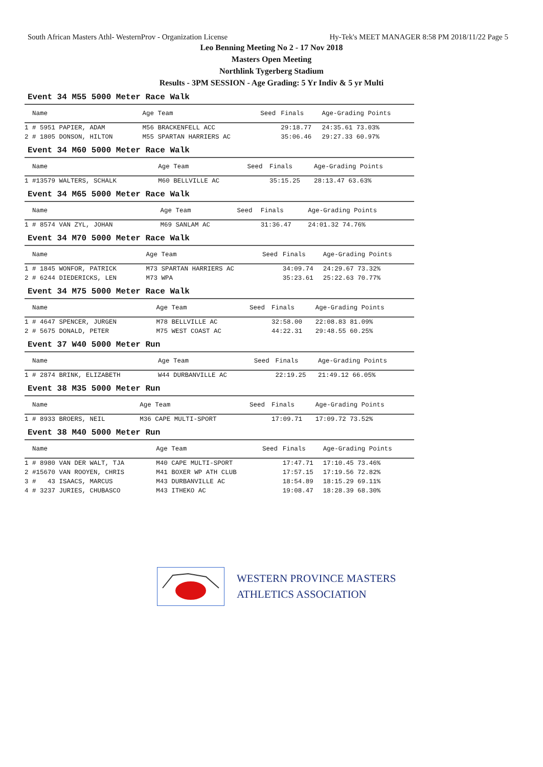South African Masters Athl- WesternProv - Organization License Hy-Tek's MEET MANAGER 8:58 PM 2018/11/22 Page 5
Leo Benning Meeting No 2 - 17 Nov 2018
Masters Open Meeting
Northlink Tygerberg Stadium
Results - 3PM SESSION - Age Grading: 5 Yr Indiv & 5 yr Multi
Event 34 M55 5000 Meter Race Walk
| Name | Age Team | Seed | Finals | Age-Grading Points |
| --- | --- | --- | --- | --- |
| 1 # 5951 PAPIER, ADAM | M56 BRACKENFELL ACC | | 29:18.77 | 24:35.61 73.03% |
| 2 # 1805 DONSON, HILTON | M55 SPARTAN HARRIERS AC | | 35:06.46 | 29:27.33 60.97% |
Event 34 M60 5000 Meter Race Walk
| Name | Age Team | Seed | Finals | Age-Grading Points |
| --- | --- | --- | --- | --- |
| 1 #13579 WALTERS, SCHALK | M60 BELLVILLE AC | | 35:15.25 | 28:13.47 63.63% |
Event 34 M65 5000 Meter Race Walk
| Name | Age Team | Seed | Finals | Age-Grading Points |
| --- | --- | --- | --- | --- |
| 1 # 8574 VAN ZYL, JOHAN | M69 SANLAM AC | | 31:36.47 | 24:01.32 74.76% |
Event 34 M70 5000 Meter Race Walk
| Name | Age Team | Seed | Finals | Age-Grading Points |
| --- | --- | --- | --- | --- |
| 1 # 1845 WONFOR, PATRICK | M73 SPARTAN HARRIERS AC | | 34:09.74 | 24:29.67 73.32% |
| 2 # 6244 DIEDERICKS, LEN | M73 WPA | | 35:23.61 | 25:22.63 70.77% |
Event 34 M75 5000 Meter Race Walk
| Name | Age Team | Seed | Finals | Age-Grading Points |
| --- | --- | --- | --- | --- |
| 1 # 4647 SPENCER, JURGEN | M78 BELLVILLE AC | | 32:58.00 | 22:08.83 81.09% |
| 2 # 5675 DONALD, PETER | M75 WEST COAST AC | | 44:22.31 | 29:48.55 60.25% |
Event 37 W40 5000 Meter Run
| Name | Age Team | Seed | Finals | Age-Grading Points |
| --- | --- | --- | --- | --- |
| 1 # 2874 BRINK, ELIZABETH | W44 DURBANVILLE AC | | 22:19.25 | 21:49.12 66.05% |
Event 38 M35 5000 Meter Run
| Name | Age Team | Seed | Finals | Age-Grading Points |
| --- | --- | --- | --- | --- |
| 1 # 8933 BROERS, NEIL | M36 CAPE MULTI-SPORT | | 17:09.71 | 17:09.72 73.52% |
Event 38 M40 5000 Meter Run
| Name | Age Team | Seed | Finals | Age-Grading Points |
| --- | --- | --- | --- | --- |
| 1 # 8980 VAN DER WALT, TJA | M40 CAPE MULTI-SPORT | | 17:47.71 | 17:10.45 73.46% |
| 2 #15670 VAN ROOYEN, CHRIS | M41 BOXER WP ATH CLUB | | 17:57.15 | 17:19.56 72.82% |
| 3 # 43 ISAACS, MARCUS | M43 DURBANVILLE AC | | 18:54.89 | 18:15.29 69.11% |
| 4 # 3237 JURIES, CHUBASCO | M43 ITHEKO AC | | 19:08.47 | 18:28.39 68.30% |
WESTERN PROVINCE MASTERS
ATHLETICS ASSOCIATION